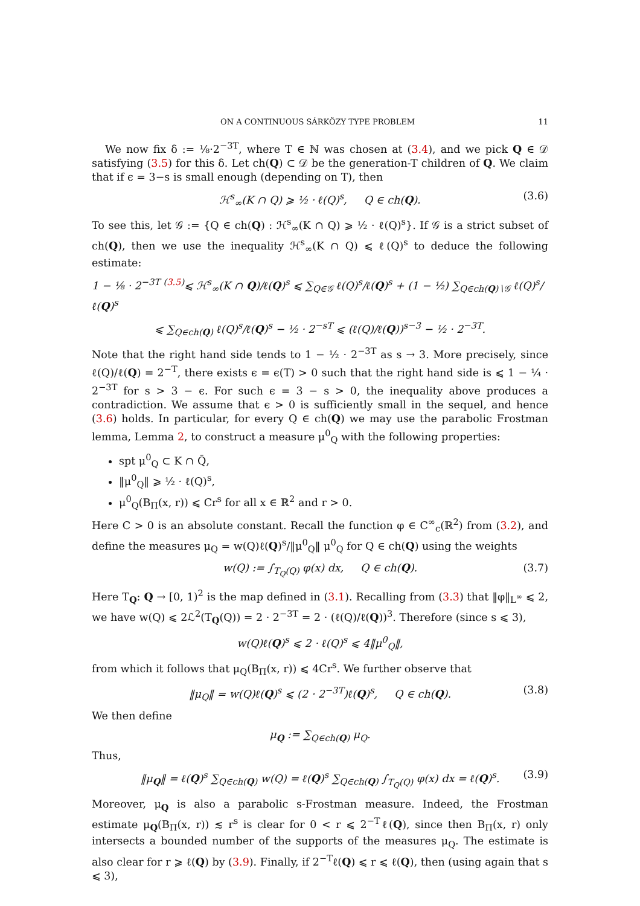ON A CONTINUOUS SÁRKÖZY TYPE PROBLEM 11
We now fix δ := ⅛·2<sup>−3T</sup>, where T ∈ ℕ was chosen at (3.4), and we pick Q ∈ 𝒟 satisfying (3.5) for this δ. Let ch(Q) ⊂ 𝒟 be the generation-T children of Q. We claim that if ϵ = 3−s is small enough (depending on T), then
ℋ<sup>s</sup><sub>∞</sub>(K ∩ Q) ⩾ ½ · ℓ(Q)<sup>s</sup>, Q ∈ ch(Q). (3.6)
To see this, let 𝒢 := {Q ∈ ch(Q) : ℋ<sup>s</sup><sub>∞</sub>(K ∩ Q) ⩾ ½ · ℓ(Q)<sup>s</sup>}. If 𝒢 is a strict subset of ch(Q), then we use the inequality ℋ<sup>s</sup><sub>∞</sub>(K ∩ Q) ⩽ ℓ(Q)<sup>s</sup> to deduce the following estimate:
1 − ⅛ · 2<sup>−3T</sup> <sup>(3.5)</sup>⩽ ℋ<sup>s</sup><sub>∞</sub>(K ∩ Q)/ℓ(Q)<sup>s</sup> ⩽ ∑<sub>Q∈𝒢</sub> ℓ(Q)<sup>s</sup>/ℓ(Q)<sup>s</sup> + (1 − ½) ∑<sub>Q∈ch(Q)∖𝒢</sub> ℓ(Q)<sup>s</sup>/ℓ(Q)<sup>s</sup>
⩽ ∑<sub>Q∈ch(Q)</sub> ℓ(Q)<sup>s</sup>/ℓ(Q)<sup>s</sup> − ½ · 2<sup>−sT</sup> ⩽ (ℓ(Q)/ℓ(Q))<sup>s−3</sup> − ½ · 2<sup>−3T</sup>.
Note that the right hand side tends to 1 − ½ · 2<sup>−3T</sup> as s → 3. More precisely, since ℓ(Q)/ℓ(Q) = 2<sup>−T</sup>, there exists ϵ = ϵ(T) > 0 such that the right hand side is ⩽ 1 − ¼ · 2<sup>−3T</sup> for s > 3 − ϵ. For such ϵ = 3 − s > 0, the inequality above produces a contradiction. We assume that ϵ > 0 is sufficiently small in the sequel, and hence (3.6) holds. In particular, for every Q ∈ ch(Q) we may use the parabolic Frostman lemma, Lemma 2, to construct a measure μ<sup>0</sup><sub>Q</sub> with the following properties:
spt μ<sup>0</sup><sub>Q</sub> ⊂ K ∩ Q̄,
‖μ<sup>0</sup><sub>Q</sub>‖ ⩾ ½ · ℓ(Q)<sup>s</sup>,
μ<sup>0</sup><sub>Q</sub>(B<sub>Π</sub>(x, r)) ⩽ Cr<sup>s</sup> for all x ∈ ℝ<sup>2</sup> and r > 0.
Here C > 0 is an absolute constant. Recall the function φ ∈ C<sup>∞</sup><sub>c</sub>(ℝ<sup>2</sup>) from (3.2), and define the measures μ<sub>Q</sub> = w(Q)ℓ(Q)<sup>s</sup>/‖μ<sup>0</sup><sub>Q</sub>‖ μ<sup>0</sup><sub>Q</sub> for Q ∈ ch(Q) using the weights
w(Q) := ∫<sub>T<sub>Q</sub>(Q)</sub> φ(x) dx, Q ∈ ch(Q). (3.7)
Here T<sub>Q</sub>: Q → [0, 1)<sup>2</sup> is the map defined in (3.1). Recalling from (3.3) that ‖φ‖<sub>L<sup>∞</sup></sub> ⩽ 2, we have w(Q) ⩽ 2ℒ<sup>2</sup>(T<sub>Q</sub>(Q)) = 2 · 2<sup>−3T</sup> = 2 · (ℓ(Q)/ℓ(Q))<sup>3</sup>. Therefore (since s ⩽ 3),
w(Q)ℓ(Q)<sup>s</sup> ⩽ 2 · ℓ(Q)<sup>s</sup> ⩽ 4‖μ<sup>0</sup><sub>Q</sub>‖,
from which it follows that μ<sub>Q</sub>(B<sub>Π</sub>(x, r)) ⩽ 4Cr<sup>s</sup>. We further observe that
‖μ<sub>Q</sub>‖ = w(Q)ℓ(Q)<sup>s</sup> ⩽ (2 · 2<sup>−3T</sup>)ℓ(Q)<sup>s</sup>, Q ∈ ch(Q). (3.8)
We then define
μ<sub>Q</sub> := ∑<sub>Q∈ch(Q)</sub> μ<sub>Q</sub>.
Thus,
‖μ<sub>Q</sub>‖ = ℓ(Q)<sup>s</sup> ∑<sub>Q∈ch(Q)</sub> w(Q) = ℓ(Q)<sup>s</sup> ∑<sub>Q∈ch(Q)</sub> ∫<sub>T<sub>Q</sub>(Q)</sub> φ(x) dx = ℓ(Q)<sup>s</sup>. (3.9)
Moreover, μ<sub>Q</sub> is also a parabolic s-Frostman measure. Indeed, the Frostman estimate μ<sub>Q</sub>(B<sub>Π</sub>(x, r)) ≲ r<sup>s</sup> is clear for 0 < r ⩽ 2<sup>−T</sup>ℓ(Q), since then B<sub>Π</sub>(x, r) only intersects a bounded number of the supports of the measures μ<sub>Q</sub>. The estimate is also clear for r ⩾ ℓ(Q) by (3.9). Finally, if 2<sup>−T</sup>ℓ(Q) ⩽ r ⩽ ℓ(Q), then (using again that s ⩽ 3),